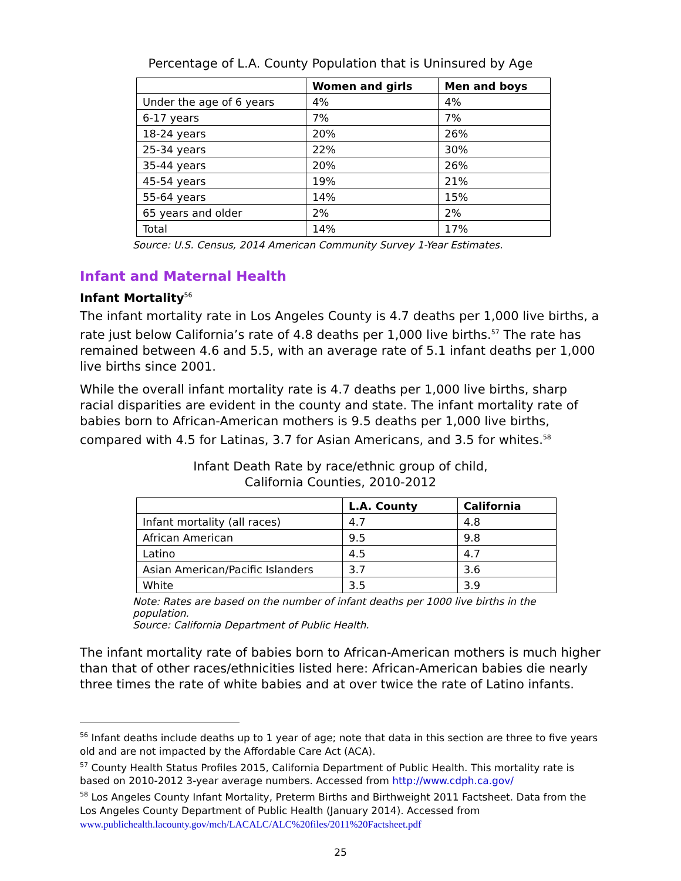Percentage of L.A. County Population that is Uninsured by Age
| | Women and girls | Men and boys |
| --- | --- | --- |
| Under the age of 6 years | 4% | 4% |
| 6-17 years | 7% | 7% |
| 18-24 years | 20% | 26% |
| 25-34 years | 22% | 30% |
| 35-44 years | 20% | 26% |
| 45-54 years | 19% | 21% |
| 55-64 years | 14% | 15% |
| 65 years and older | 2% | 2% |
| Total | 14% | 17% |
Source: U.S. Census, 2014 American Community Survey 1-Year Estimates.
Infant and Maternal Health
Infant Mortality<sup>56</sup>
The infant mortality rate in Los Angeles County is 4.7 deaths per 1,000 live births, a rate just below California’s rate of 4.8 deaths per 1,000 live births.<sup>57</sup> The rate has remained between 4.6 and 5.5, with an average rate of 5.1 infant deaths per 1,000 live births since 2001.
While the overall infant mortality rate is 4.7 deaths per 1,000 live births, sharp racial disparities are evident in the county and state. The infant mortality rate of babies born to African-American mothers is 9.5 deaths per 1,000 live births, compared with 4.5 for Latinas, 3.7 for Asian Americans, and 3.5 for whites.<sup>58</sup>
Infant Death Rate by race/ethnic group of child,
California Counties, 2010-2012
| | L.A. County | California |
| --- | --- | --- |
| Infant mortality (all races) | 4.7 | 4.8 |
| African American | 9.5 | 9.8 |
| Latino | 4.5 | 4.7 |
| Asian American/Pacific Islanders | 3.7 | 3.6 |
| White | 3.5 | 3.9 |
Note: Rates are based on the number of infant deaths per 1000 live births in the population.
Source: California Department of Public Health.
The infant mortality rate of babies born to African-American mothers is much higher than that of other races/ethnicities listed here: African-American babies die nearly three times the rate of white babies and at over twice the rate of Latino infants.
<sup>56</sup> Infant deaths include deaths up to 1 year of age; note that data in this section are three to five years old and are not impacted by the Affordable Care Act (ACA).
<sup>57</sup> County Health Status Profiles 2015, California Department of Public Health. This mortality rate is based on 2010-2012 3-year average numbers. Accessed from http://www.cdph.ca.gov/
<sup>58</sup> Los Angeles County Infant Mortality, Preterm Births and Birthweight 2011 Factsheet. Data from the Los Angeles County Department of Public Health (January 2014). Accessed from www.publichealth.lacounty.gov/mch/LACALC/ALC%20files/2011%20Factsheet.pdf
25